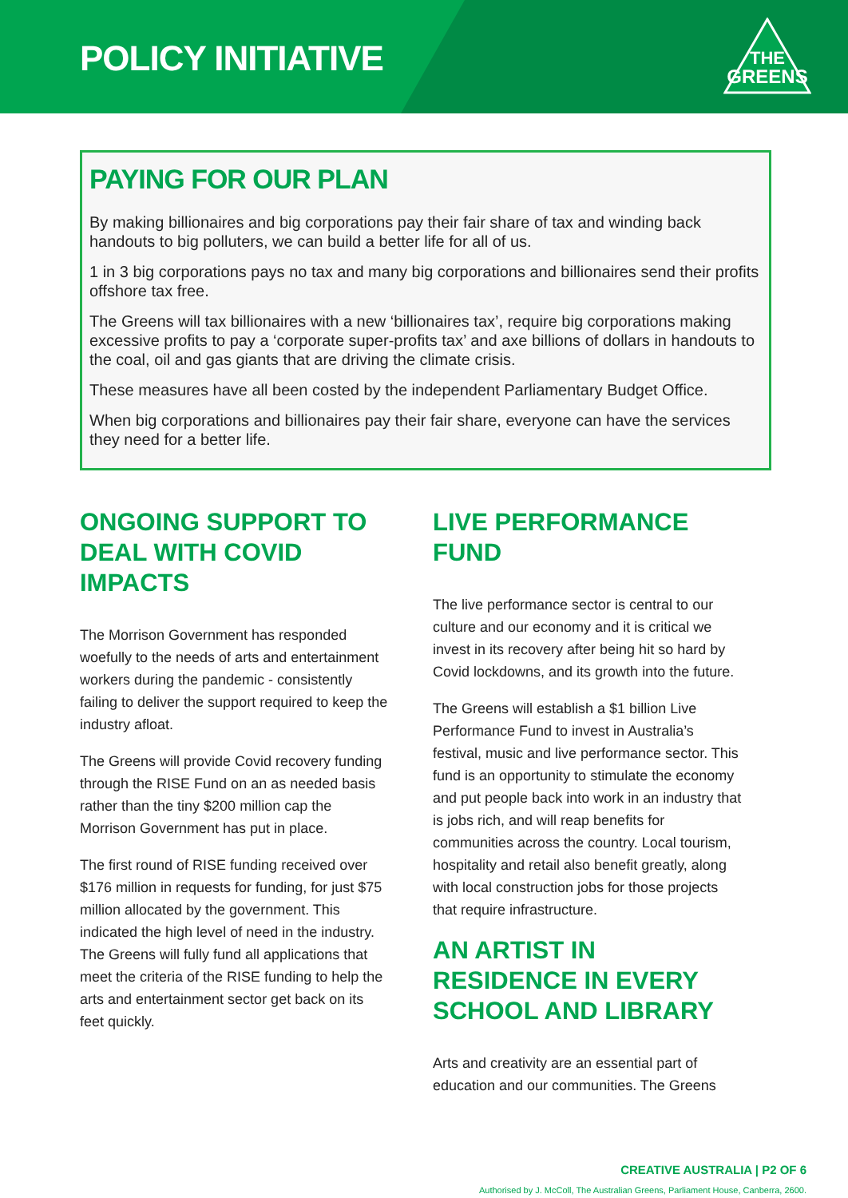POLICY INITIATIVE
THE
GREENS
PAYING FOR OUR PLAN
By making billionaires and big corporations pay their fair share of tax and winding back handouts to big polluters, we can build a better life for all of us.
1 in 3 big corporations pays no tax and many big corporations and billionaires send their profits offshore tax free.
The Greens will tax billionaires with a new ‘billionaires tax’, require big corporations making excessive profits to pay a ‘corporate super-profits tax’ and axe billions of dollars in handouts to the coal, oil and gas giants that are driving the climate crisis.
These measures have all been costed by the independent Parliamentary Budget Office.
When big corporations and billionaires pay their fair share, everyone can have the services they need for a better life.
ONGOING SUPPORT TO DEAL WITH COVID IMPACTS
The Morrison Government has responded woefully to the needs of arts and entertainment workers during the pandemic - consistently failing to deliver the support required to keep the industry afloat.
The Greens will provide Covid recovery funding through the RISE Fund on an as needed basis rather than the tiny $200 million cap the Morrison Government has put in place.
The first round of RISE funding received over $176 million in requests for funding, for just $75 million allocated by the government. This indicated the high level of need in the industry. The Greens will fully fund all applications that meet the criteria of the RISE funding to help the arts and entertainment sector get back on its feet quickly.
LIVE PERFORMANCE FUND
The live performance sector is central to our culture and our economy and it is critical we invest in its recovery after being hit so hard by Covid lockdowns, and its growth into the future.
The Greens will establish a $1 billion Live Performance Fund to invest in Australia’s festival, music and live performance sector. This fund is an opportunity to stimulate the economy and put people back into work in an industry that is jobs rich, and will reap benefits for communities across the country. Local tourism, hospitality and retail also benefit greatly, along with local construction jobs for those projects that require infrastructure.
AN ARTIST IN RESIDENCE IN EVERY SCHOOL AND LIBRARY
Arts and creativity are an essential part of education and our communities. The Greens
CREATIVE AUSTRALIA | P2 OF 6
Authorised by J. McColl, The Australian Greens, Parliament House, Canberra, 2600.